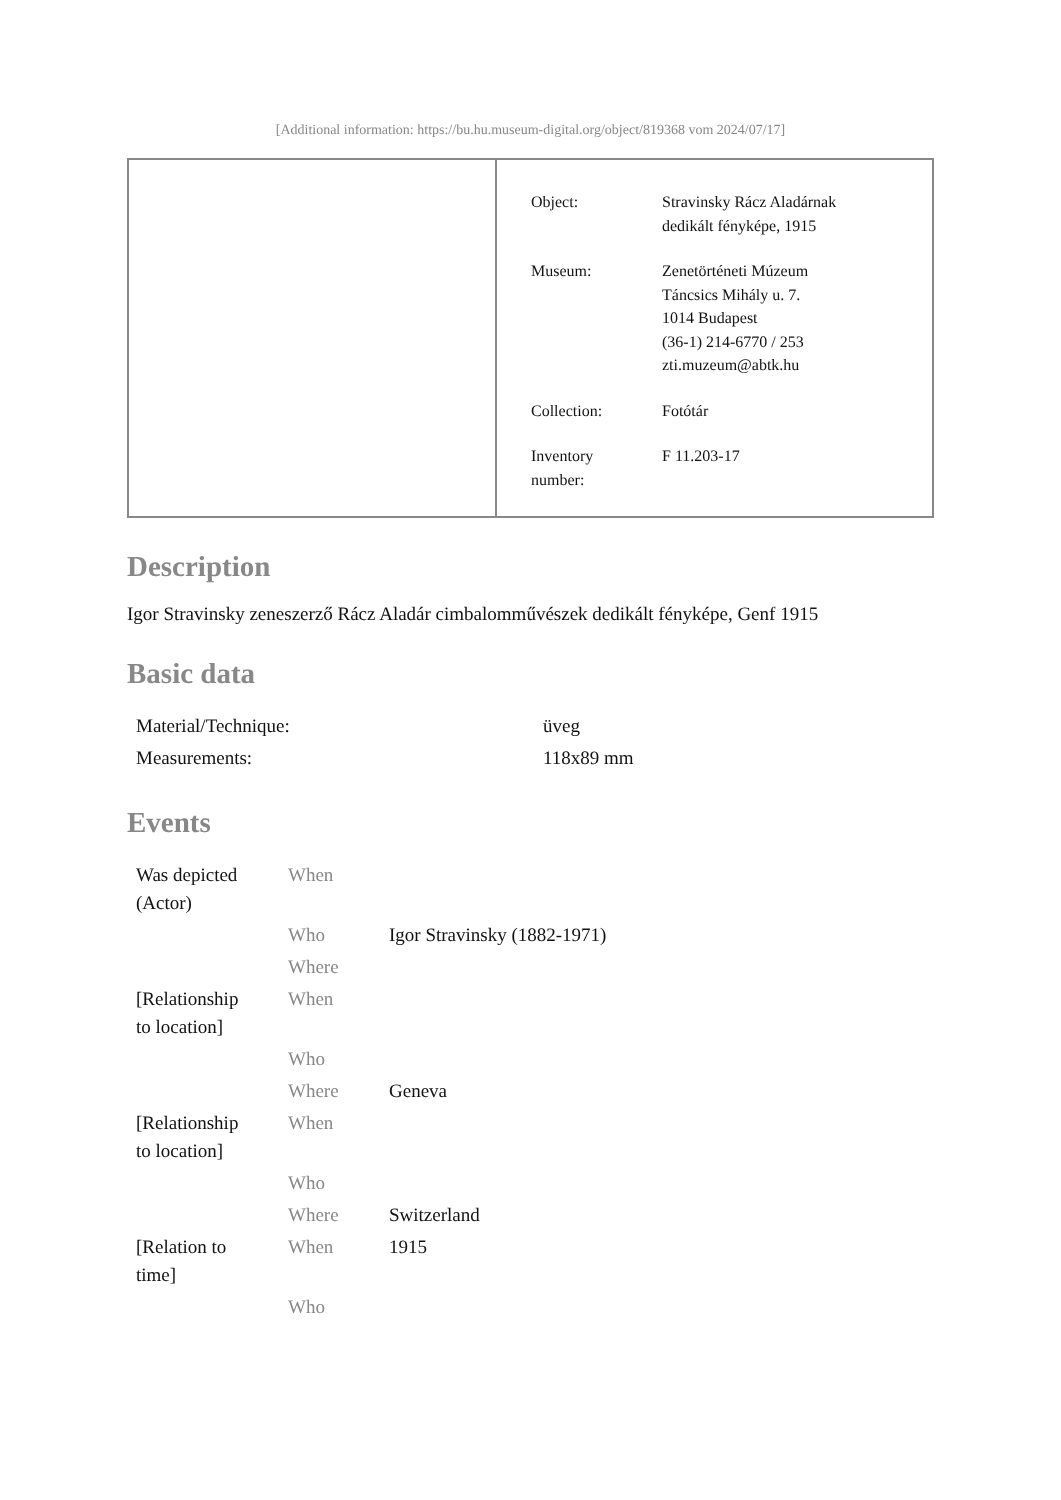[Additional information: https://bu.hu.museum-digital.org/object/819368 vom 2024/07/17]
| Object: | Stravinsky Rácz Aladárnak dedikált fényképe, 1915 |
| Museum: | Zenetörténeti Múzeum Táncsics Mihály u. 7. 1014 Budapest (36-1) 214-6770 / 253 zti.muzeum@abtk.hu |
| Collection: | Fotótár |
| Inventory number: | F 11.203-17 |
Description
Igor Stravinsky zeneszerző Rácz Aladár cimbalomművészek dedikált fényképe, Genf 1915
Basic data
| Material/Technique: | üveg |
| Measurements: | 118x89 mm |
Events
| Was depicted (Actor) | When | |
| | Who | Igor Stravinsky (1882-1971) |
| | Where | |
| [Relationship to location] | When | |
| | Who | |
| | Where | Geneva |
| [Relationship to location] | When | |
| | Who | |
| | Where | Switzerland |
| [Relation to time] | When | 1915 |
| | Who | |